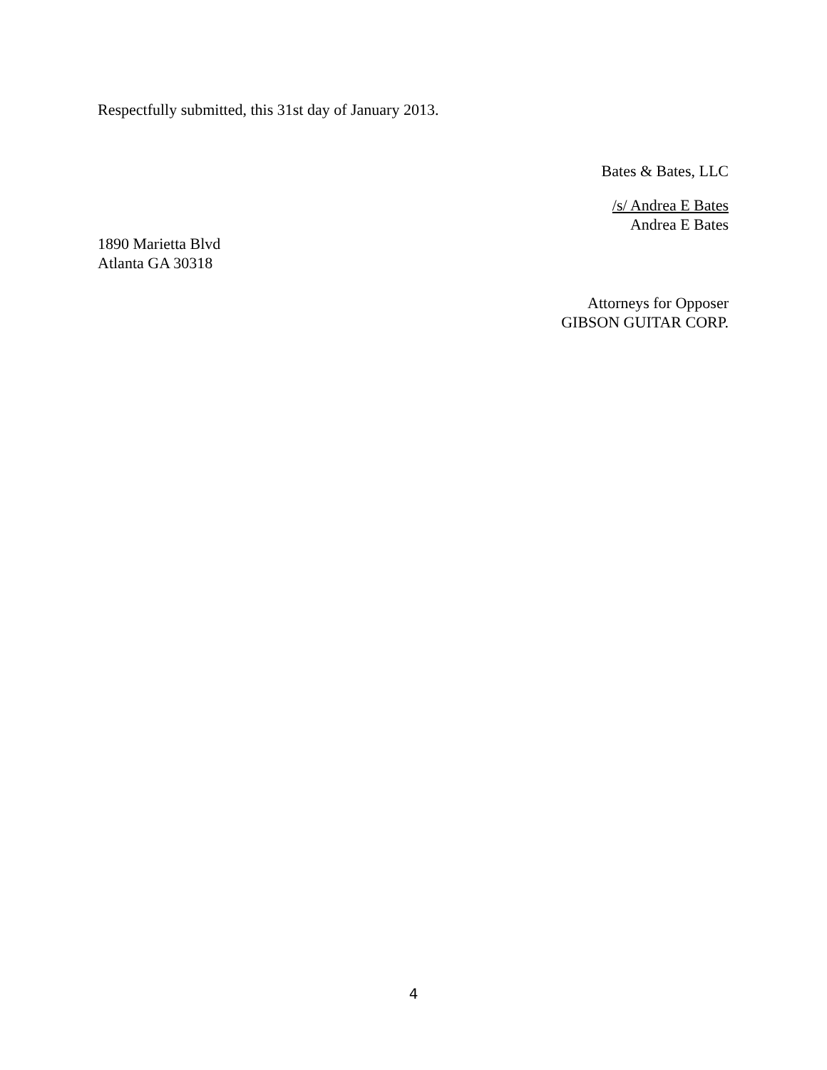Respectfully submitted, this 31st day of January 2013.
Bates & Bates, LLC
/s/ Andrea E Bates
Andrea E Bates
1890 Marietta Blvd
Atlanta GA 30318
Attorneys for Opposer
GIBSON GUITAR CORP.
4